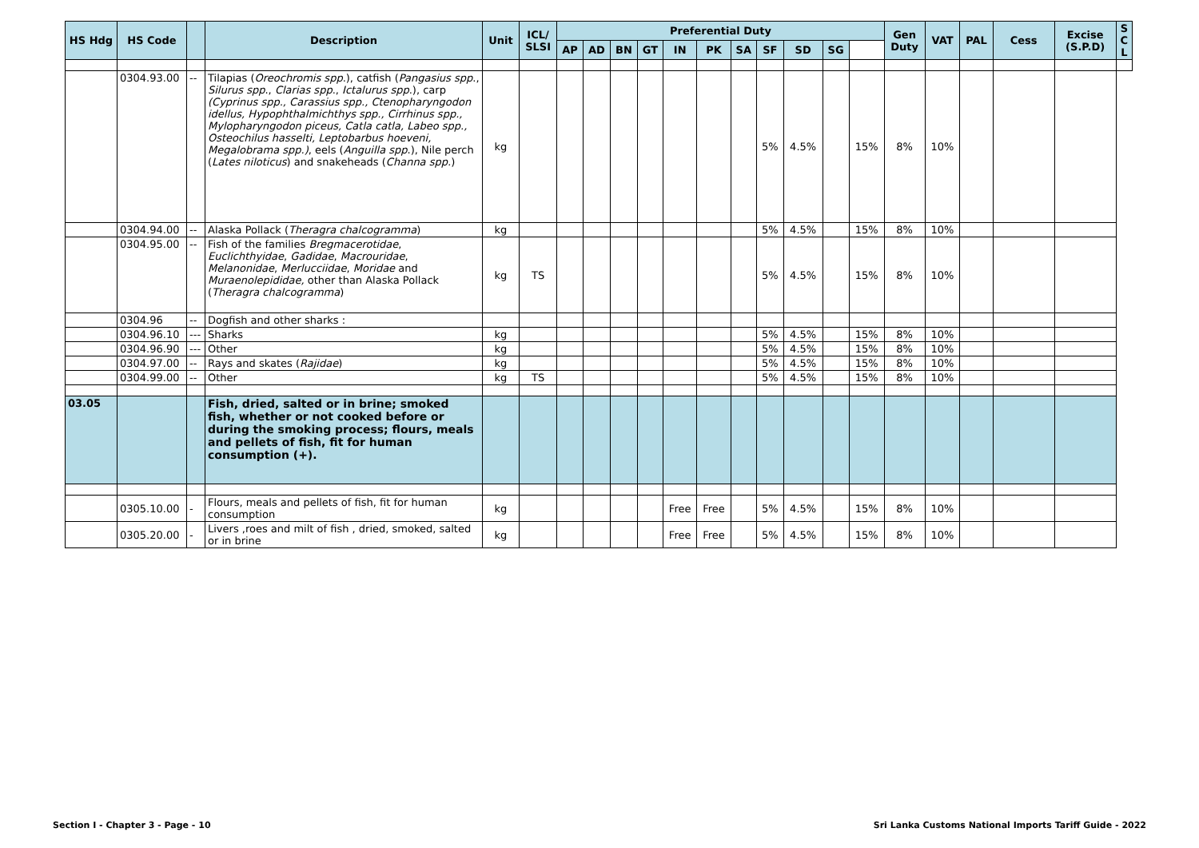| HS Hdg | HS Code | | Description | Unit | ICL/ SLSI | Preferential Duty | | | | | | | | | | | Gen Duty | VAT | PAL | Cess | Excise (S.P.D) | S C L |
| --- | --- | --- | --- | --- | --- | --- | --- | --- | --- | --- | --- | --- | --- | --- | --- | --- | --- | --- | --- | --- | --- | --- |
| | | | | | | AP | AD | BN | GT | IN | PK | SA | SF | SD | SG | | | | | | | |
| | 0304.93.00 | -- | Tilapias ( Oreochromis spp .), catfish ( Pangasius spp ., Silurus spp ., Clarias spp ., Ictalurus spp .), carp (Cyprinus spp., Carassius spp., Ctenopharyngodon idellus, Hypophthalmichthys spp., Cirrhinus spp., Mylopharyngodon piceus, Catla catla, Labeo spp., Osteochilus hasselti, Leptobarbus hoeveni, Megalobrama spp.) , eels ( Anguilla spp .), Nile perch ( Lates niloticus ) and snakeheads ( Channa spp. ) | kg | | | | | | | | | 5% | 4.5% | | 15% | 8% | 10% | | | | |
| | 0304.94.00 | -- | Alaska Pollack ( Theragra chalcogramma ) | kg | | | | | | | | | 5% | 4.5% | | 15% | 8% | 10% | | | | |
| | 0304.95.00 | -- | Fish of the families Bregmacerotidae , Euclichthyidae , Gadidae , Macrouridae , Melanonidae , Merlucciidae , Moridae and Muraenolepididae, other than Alaska Pollack ( Theragra chalcogramma ) | kg | TS | | | | | | | | 5% | 4.5% | | 15% | 8% | 10% | | | | |
| | 0304.96 | -- | Dogfish and other sharks : | | | | | | | | | | | | | | | | | | | |
| | 0304.96.10 | --- | Sharks | kg | | | | | | | | | 5% | 4.5% | | 15% | 8% | 10% | | | | |
| | 0304.96.90 | --- | Other | kg | | | | | | | | | 5% | 4.5% | | 15% | 8% | 10% | | | | |
| | 0304.97.00 | -- | Rays and skates ( Rajidae ) | kg | | | | | | | | | 5% | 4.5% | | 15% | 8% | 10% | | | | |
| | 0304.99.00 | -- | Other | kg | TS | | | | | | | | 5% | 4.5% | | 15% | 8% | 10% | | | | |
| 03.05 | | | Fish, dried, salted or in brine; smoked fish, whether or not cooked before or during the smoking process; flours, meals and pellets of fish, fit for human consumption (+). | | | | | | | | | | | | | | | | | | | |
| | 0305.10.00 | - | Flours, meals and pellets of fish, fit for human consumption | kg | | | | | | Free | Free | | 5% | 4.5% | | 15% | 8% | 10% | | | | |
| | 0305.20.00 | - | Livers ,roes and milt of fish , dried, smoked, salted or in brine | kg | | | | | | Free | Free | | 5% | 4.5% | | 15% | 8% | 10% | | | | |
Section I - Chapter 3 - Page - 10 Sri Lanka Customs National Imports Tariff Guide - 2022